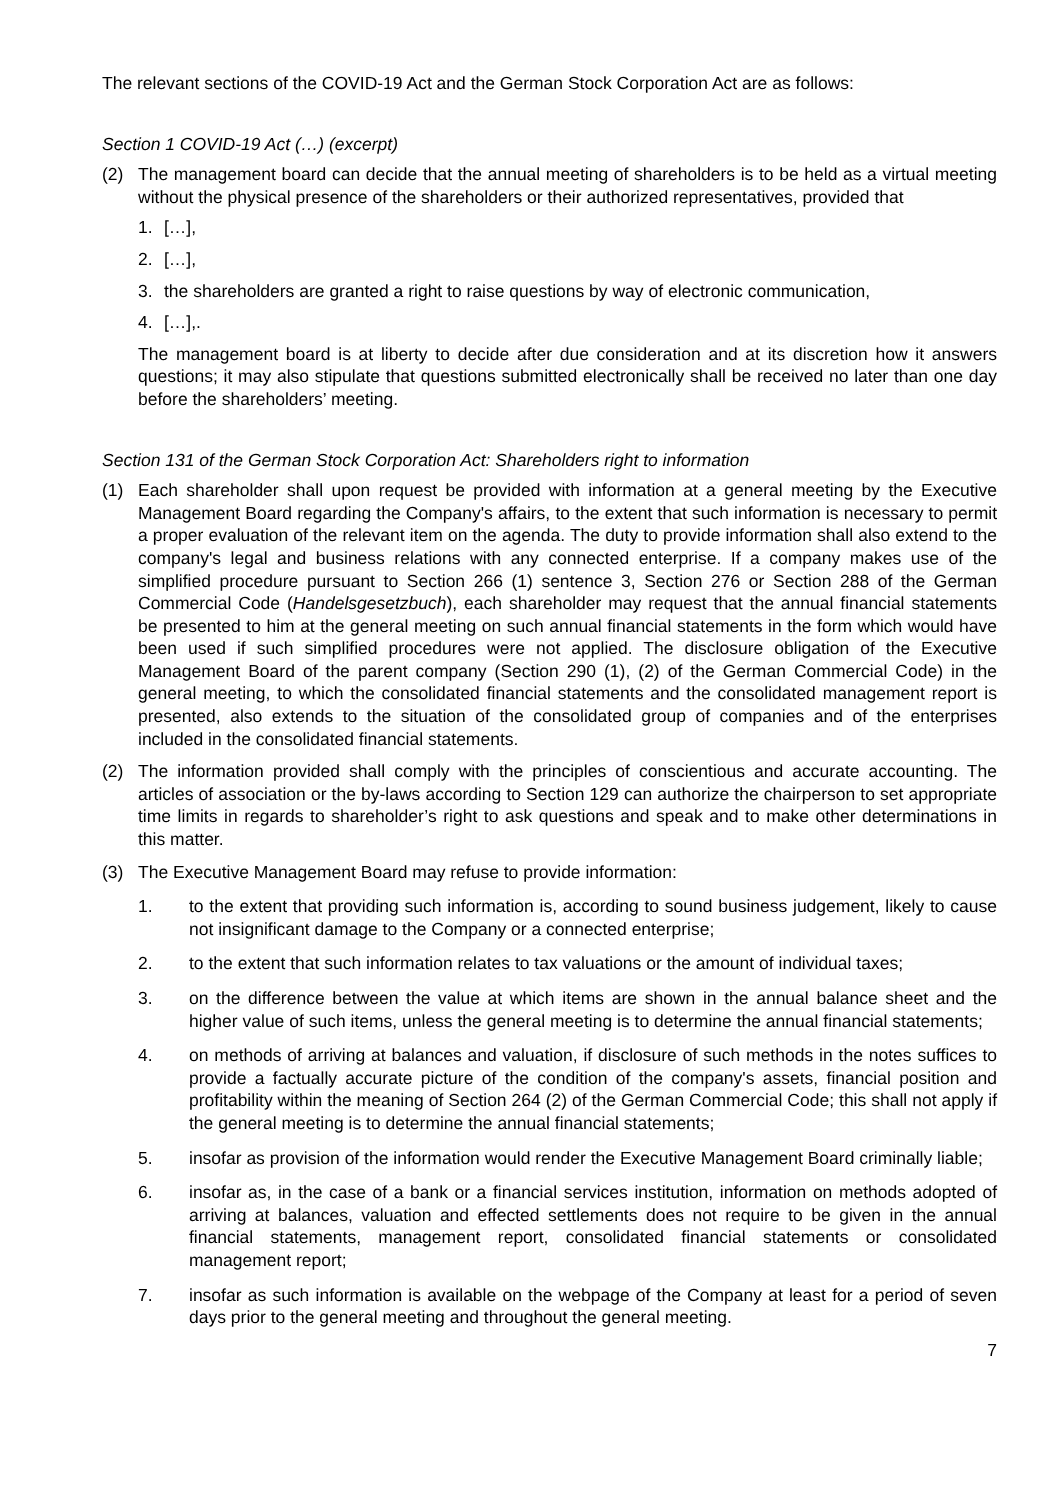The relevant sections of the COVID-19 Act and the German Stock Corporation Act are as follows:
Section 1 COVID-19 Act (…) (excerpt)
(2) The management board can decide that the annual meeting of shareholders is to be held as a virtual meeting without the physical presence of the shareholders or their authorized representatives, provided that
1. […],
2. […],
3. the shareholders are granted a right to raise questions by way of electronic communication,
4. […],.
The management board is at liberty to decide after due consideration and at its discretion how it answers questions; it may also stipulate that questions submitted electronically shall be received no later than one day before the shareholders’ meeting.
Section 131 of the German Stock Corporation Act: Shareholders right to information
(1) Each shareholder shall upon request be provided with information at a general meeting by the Executive Management Board regarding the Company's affairs, to the extent that such information is necessary to permit a proper evaluation of the relevant item on the agenda. The duty to provide information shall also extend to the company's legal and business relations with any connected enterprise. If a company makes use of the simplified procedure pursuant to Section 266 (1) sentence 3, Section 276 or Section 288 of the German Commercial Code (Handelsgesetzbuch), each shareholder may request that the annual financial statements be presented to him at the general meeting on such annual financial statements in the form which would have been used if such simplified procedures were not applied. The disclosure obligation of the Executive Management Board of the parent company (Section 290 (1), (2) of the German Commercial Code) in the general meeting, to which the consolidated financial statements and the consolidated management report is presented, also extends to the situation of the consolidated group of companies and of the enterprises included in the consolidated financial statements.
(2) The information provided shall comply with the principles of conscientious and accurate accounting. The articles of association or the by-laws according to Section 129 can authorize the chairperson to set appropriate time limits in regards to shareholder’s right to ask questions and speak and to make other determinations in this matter.
(3) The Executive Management Board may refuse to provide information:
1. to the extent that providing such information is, according to sound business judgement, likely to cause not insignificant damage to the Company or a connected enterprise;
2. to the extent that such information relates to tax valuations or the amount of individual taxes;
3. on the difference between the value at which items are shown in the annual balance sheet and the higher value of such items, unless the general meeting is to determine the annual financial statements;
4. on methods of arriving at balances and valuation, if disclosure of such methods in the notes suffices to provide a factually accurate picture of the condition of the company's assets, financial position and profitability within the meaning of Section 264 (2) of the German Commercial Code; this shall not apply if the general meeting is to determine the annual financial statements;
5. insofar as provision of the information would render the Executive Management Board criminally liable;
6. insofar as, in the case of a bank or a financial services institution, information on methods adopted of arriving at balances, valuation and effected settlements does not require to be given in the annual financial statements, management report, consolidated financial statements or consolidated management report;
7. insofar as such information is available on the webpage of the Company at least for a period of seven days prior to the general meeting and throughout the general meeting.
7